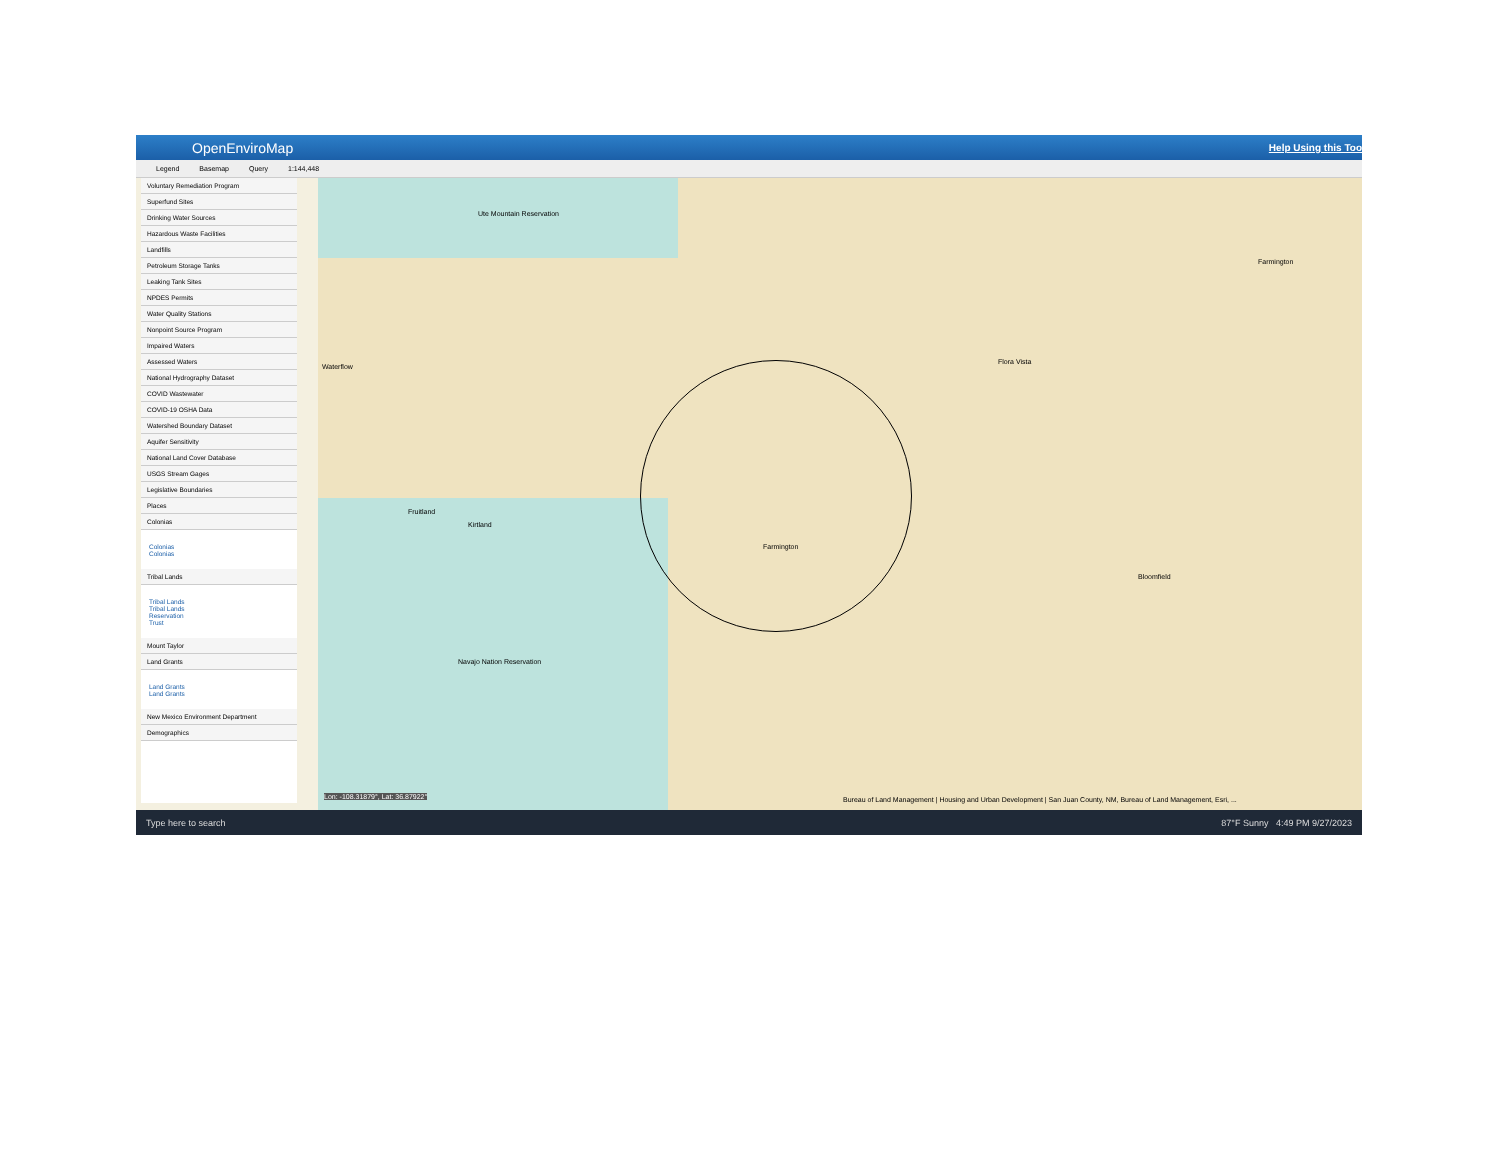OpenEnviroMap Help Using this Too
Legend Basemap Query 1:144,448
Voluntary Remediation Program
Superfund Sites
Drinking Water Sources
Hazardous Waste Facilities
Landfills
Petroleum Storage Tanks
Leaking Tank Sites
NPDES Permits
Water Quality Stations
Nonpoint Source Program
Impaired Waters
Assessed Waters
National Hydrography Dataset
COVID Wastewater
COVID-19 OSHA Data
Watershed Boundary Dataset
Aquifer Sensitivity
National Land Cover Database
USGS Stream Gages
Legislative Boundaries
Places
Colonias
Colonias
Colonias
Tribal Lands
Tribal Lands
Tribal Lands
Reservation
Trust
Mount Taylor
Land Grants
Land Grants
Land Grants
New Mexico Environment Department
Demographics
Ute Mountain Reservation
Waterflow
Fruitland
Kirtland
Farmington
Flora Vista
Bloomfield
Farmington
Navajo Nation Reservation
Lon: -108.31879°, Lat: 36.87922° Bureau of Land Management | Housing and Urban Development | San Juan County, NM, Bureau of Land Management, Esri, ...
Type here to search 87°F Sunny 4:49 PM 9/27/2023